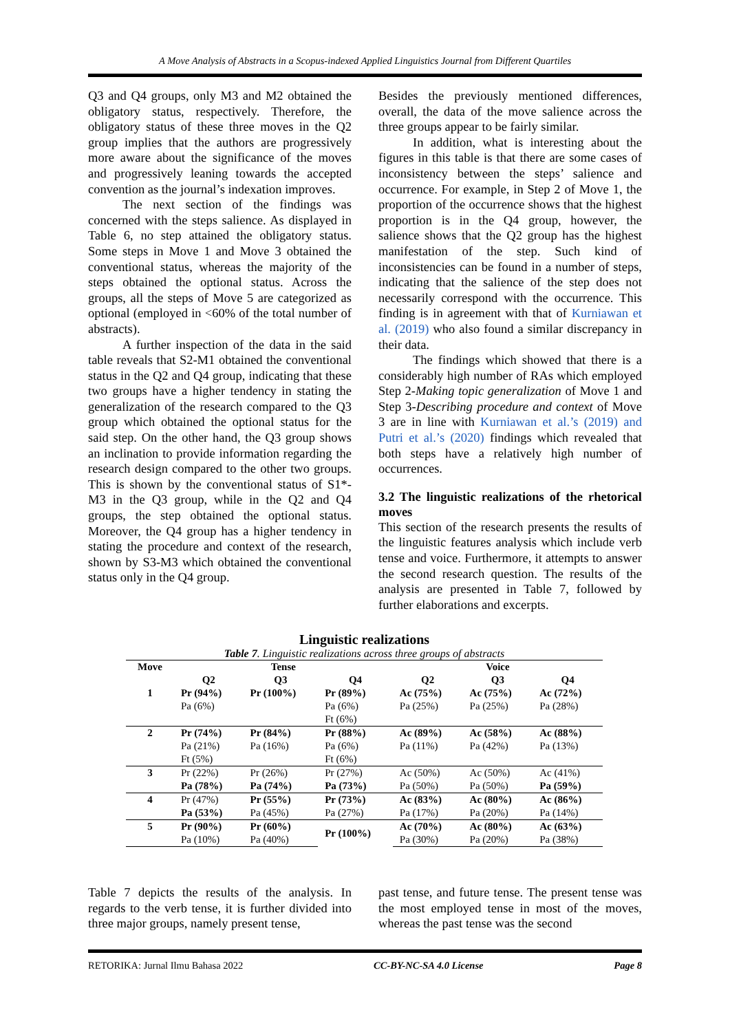A Move Analysis of Abstracts in a Scopus-indexed Applied Linguistics Journal from Different Quartiles
Q3 and Q4 groups, only M3 and M2 obtained the obligatory status, respectively. Therefore, the obligatory status of these three moves in the Q2 group implies that the authors are progressively more aware about the significance of the moves and progressively leaning towards the accepted convention as the journal’s indexation improves.
The next section of the findings was concerned with the steps salience. As displayed in Table 6, no step attained the obligatory status. Some steps in Move 1 and Move 3 obtained the conventional status, whereas the majority of the steps obtained the optional status. Across the groups, all the steps of Move 5 are categorized as optional (employed in <60% of the total number of abstracts).
A further inspection of the data in the said table reveals that S2-M1 obtained the conventional status in the Q2 and Q4 group, indicating that these two groups have a higher tendency in stating the generalization of the research compared to the Q3 group which obtained the optional status for the said step. On the other hand, the Q3 group shows an inclination to provide information regarding the research design compared to the other two groups. This is shown by the conventional status of S1*-M3 in the Q3 group, while in the Q2 and Q4 groups, the step obtained the optional status. Moreover, the Q4 group has a higher tendency in stating the procedure and context of the research, shown by S3-M3 which obtained the conventional status only in the Q4 group.
Besides the previously mentioned differences, overall, the data of the move salience across the three groups appear to be fairly similar.
In addition, what is interesting about the figures in this table is that there are some cases of inconsistency between the steps’ salience and occurrence. For example, in Step 2 of Move 1, the proportion of the occurrence shows that the highest proportion is in the Q4 group, however, the salience shows that the Q2 group has the highest manifestation of the step. Such kind of inconsistencies can be found in a number of steps, indicating that the salience of the step does not necessarily correspond with the occurrence. This finding is in agreement with that of Kurniawan et al. (2019) who also found a similar discrepancy in their data.
The findings which showed that there is a considerably high number of RAs which employed Step 2-Making topic generalization of Move 1 and Step 3-Describing procedure and context of Move 3 are in line with Kurniawan et al.’s (2019) and Putri et al.’s (2020) findings which revealed that both steps have a relatively high number of occurrences.
3.2 The linguistic realizations of the rhetorical moves
This section of the research presents the results of the linguistic features analysis which include verb tense and voice. Furthermore, it attempts to answer the second research question. The results of the analysis are presented in Table 7, followed by further elaborations and excerpts.
Linguistic realizations
Table 7. Linguistic realizations across three groups of abstracts
| Move | Tense | | | Voice | | |
| --- | --- | --- | --- | --- | --- | --- |
| | Q2 | Q3 | Q4 | Q2 | Q3 | Q4 |
| 1 | Pr (94%) | Pr (100%) | Pr (89%) | Ac (75%) | Ac (75%) | Ac (72%) |
| | Pa (6%) | | Pa (6%) | Pa (25%) | Pa (25%) | Pa (28%) |
| | | | Ft (6%) | | | |
| 2 | Pr (74%) | Pr (84%) | Pr (88%) | Ac (89%) | Ac (58%) | Ac (88%) |
| | Pa (21%) | Pa (16%) | Pa (6%) | Pa (11%) | Pa (42%) | Pa (13%) |
| | Ft (5%) | | Ft (6%) | | | |
| 3 | Pr (22%) | Pr (26%) | Pr (27%) | Ac (50%) | Ac (50%) | Ac (41%) |
| | Pa (78%) | Pa (74%) | Pa (73%) | Pa (50%) | Pa (50%) | Pa (59%) |
| 4 | Pr (47%) | Pr (55%) | Pr (73%) | Ac (83%) | Ac (80%) | Ac (86%) |
| | Pa (53%) | Pa (45%) | Pa (27%) | Pa (17%) | Pa (20%) | Pa (14%) |
| 5 | Pr (90%) | Pr (60%) | Pr (100%) | Ac (70%) | Ac (80%) | Ac (63%) |
| | Pa (10%) | Pa (40%) | | Pa (30%) | Pa (20%) | Pa (38%) |
Table 7 depicts the results of the analysis. In regards to the verb tense, it is further divided into three major groups, namely present tense,
past tense, and future tense. The present tense was the most employed tense in most of the moves, whereas the past tense was the second
RETORIKA: Jurnal Ilmu Bahasa 2022 CC-BY-NC-SA 4.0 License Page 8